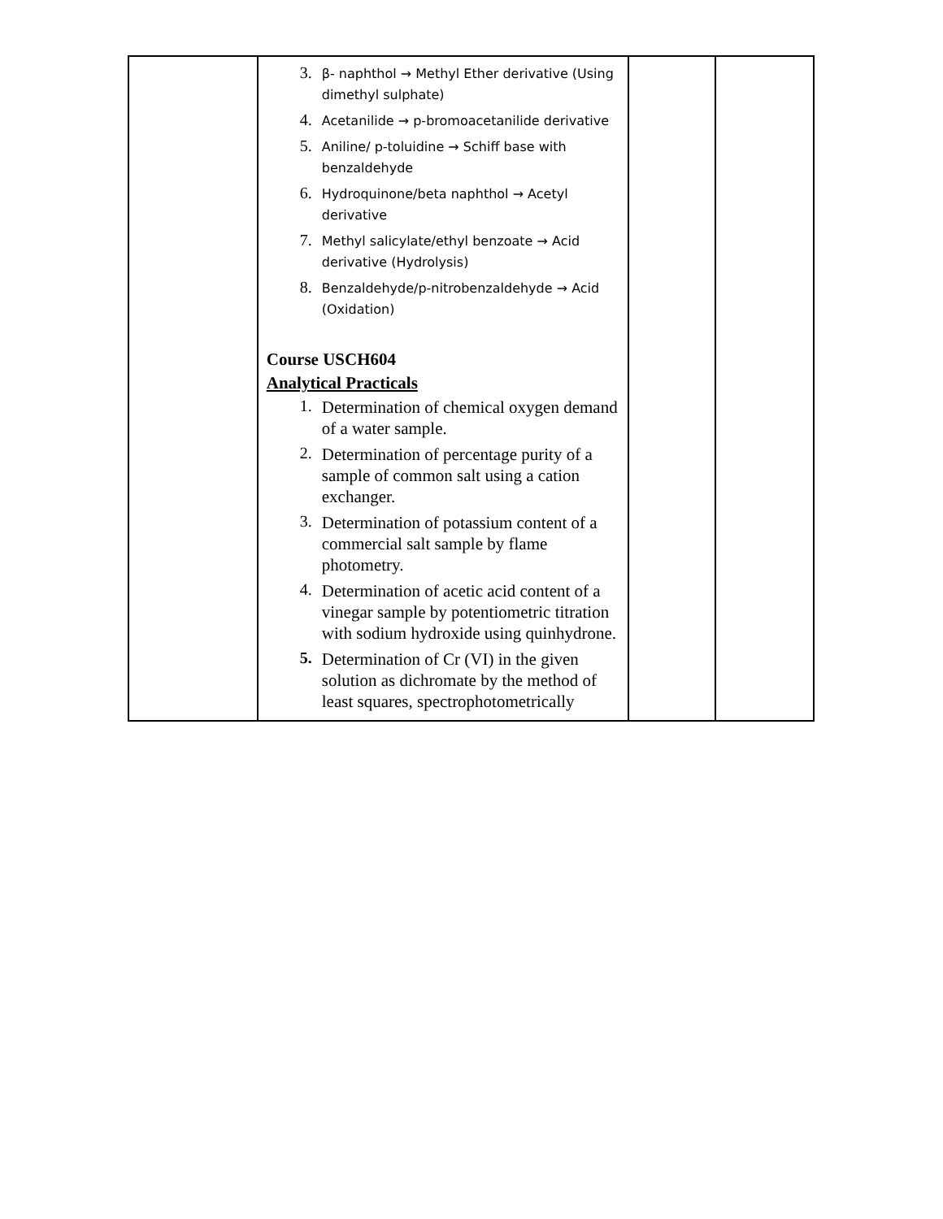| | 3. β- naphthol → Methyl Ether derivative (Using dimethyl sulphate) 4. Acetanilide → p-bromoacetanilide derivative 5. Aniline/ p-toluidine → Schiff base with benzaldehyde 6. Hydroquinone/beta naphthol → Acetyl derivative 7. Methyl salicylate/ethyl benzoate → Acid derivative (Hydrolysis) 8. Benzaldehyde/p-nitrobenzaldehyde → Acid (Oxidation) Course USCH604 Analytical Practicals 1. Determination of chemical oxygen demand of a water sample. 2. Determination of percentage purity of a sample of common salt using a cation exchanger. 3. Determination of potassium content of a commercial salt sample by flame photometry. 4. Determination of acetic acid content of a vinegar sample by potentiometric titration with sodium hydroxide using quinhydrone. 5. Determination of Cr (VI) in the given solution as dichromate by the method of least squares, spectrophotometrically | | |